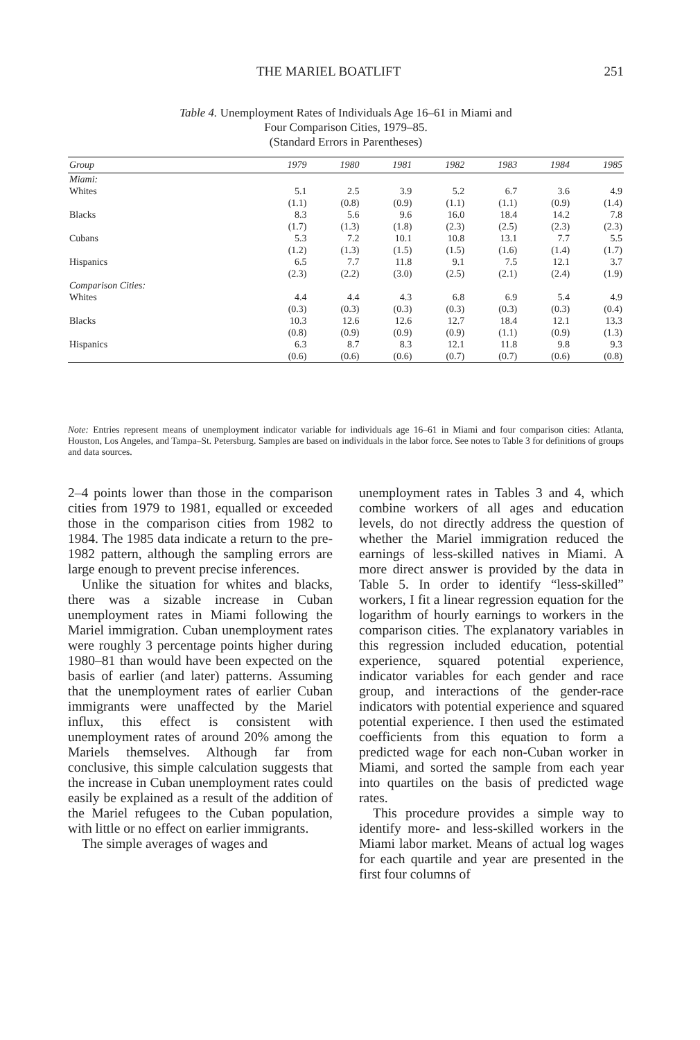THE MARIEL BOATLIFT 251
Table 4. Unemployment Rates of Individuals Age 16–61 in Miami and
Four Comparison Cities, 1979–85.
(Standard Errors in Parentheses)
| Group | 1979 | 1980 | 1981 | 1982 | 1983 | 1984 | 1985 |
| --- | --- | --- | --- | --- | --- | --- | --- |
| Miami: | | | | | | | |
| Whites | 5.1 | 2.5 | 3.9 | 5.2 | 6.7 | 3.6 | 4.9 |
| | (1.1) | (0.8) | (0.9) | (1.1) | (1.1) | (0.9) | (1.4) |
| Blacks | 8.3 | 5.6 | 9.6 | 16.0 | 18.4 | 14.2 | 7.8 |
| | (1.7) | (1.3) | (1.8) | (2.3) | (2.5) | (2.3) | (2.3) |
| Cubans | 5.3 | 7.2 | 10.1 | 10.8 | 13.1 | 7.7 | 5.5 |
| | (1.2) | (1.3) | (1.5) | (1.5) | (1.6) | (1.4) | (1.7) |
| Hispanics | 6.5 | 7.7 | 11.8 | 9.1 | 7.5 | 12.1 | 3.7 |
| | (2.3) | (2.2) | (3.0) | (2.5) | (2.1) | (2.4) | (1.9) |
| Comparison Cities: | | | | | | | |
| Whites | 4.4 | 4.4 | 4.3 | 6.8 | 6.9 | 5.4 | 4.9 |
| | (0.3) | (0.3) | (0.3) | (0.3) | (0.3) | (0.3) | (0.4) |
| Blacks | 10.3 | 12.6 | 12.6 | 12.7 | 18.4 | 12.1 | 13.3 |
| | (0.8) | (0.9) | (0.9) | (0.9) | (1.1) | (0.9) | (1.3) |
| Hispanics | 6.3 | 8.7 | 8.3 | 12.1 | 11.8 | 9.8 | 9.3 |
| | (0.6) | (0.6) | (0.6) | (0.7) | (0.7) | (0.6) | (0.8) |
Note: Entries represent means of unemployment indicator variable for individuals age 16–61 in Miami and four comparison cities: Atlanta, Houston, Los Angeles, and Tampa–St. Petersburg. Samples are based on individuals in the labor force. See notes to Table 3 for definitions of groups and data sources.
2–4 points lower than those in the comparison cities from 1979 to 1981, equalled or exceeded those in the comparison cities from 1982 to 1984. The 1985 data indicate a return to the pre-1982 pattern, although the sampling errors are large enough to prevent precise inferences.
Unlike the situation for whites and blacks, there was a sizable increase in Cuban unemployment rates in Miami following the Mariel immigration. Cuban unemployment rates were roughly 3 percentage points higher during 1980–81 than would have been expected on the basis of earlier (and later) patterns. Assuming that the unemployment rates of earlier Cuban immigrants were unaffected by the Mariel influx, this effect is consistent with unemployment rates of around 20% among the Mariels themselves. Although far from conclusive, this simple calculation suggests that the increase in Cuban unemployment rates could easily be explained as a result of the addition of the Mariel refugees to the Cuban population, with little or no effect on earlier immigrants.
The simple averages of wages and
unemployment rates in Tables 3 and 4, which combine workers of all ages and education levels, do not directly address the question of whether the Mariel immigration reduced the earnings of less-skilled natives in Miami. A more direct answer is provided by the data in Table 5. In order to identify “less-skilled” workers, I fit a linear regression equation for the logarithm of hourly earnings to workers in the comparison cities. The explanatory variables in this regression included education, potential experience, squared potential experience, indicator variables for each gender and race group, and interactions of the gender-race indicators with potential experience and squared potential experience. I then used the estimated coefficients from this equation to form a predicted wage for each non-Cuban worker in Miami, and sorted the sample from each year into quartiles on the basis of predicted wage rates.
This procedure provides a simple way to identify more- and less-skilled workers in the Miami labor market. Means of actual log wages for each quartile and year are presented in the first four columns of